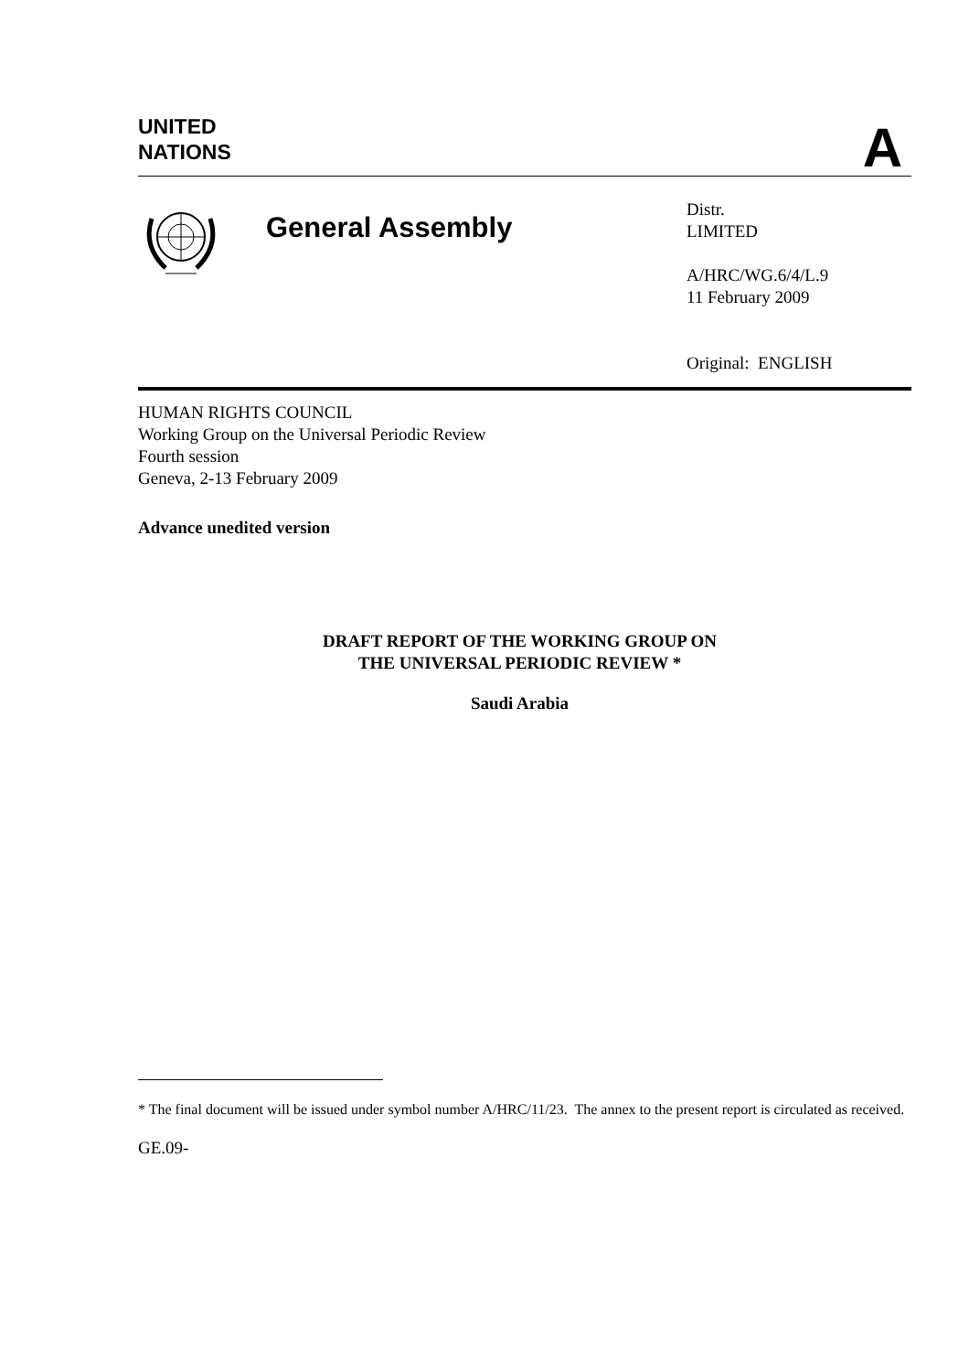UNITED
NATIONS
A
General Assembly
Distr.
LIMITED
A/HRC/WG.6/4/L.9
11 February 2009
Original: ENGLISH
HUMAN RIGHTS COUNCIL
Working Group on the Universal Periodic Review
Fourth session
Geneva, 2-13 February 2009
Advance unedited version
DRAFT REPORT OF THE WORKING GROUP ON
THE UNIVERSAL PERIODIC REVIEW *
Saudi Arabia
* The final document will be issued under symbol number A/HRC/11/23. The annex to the present report is circulated as received.
GE.09-